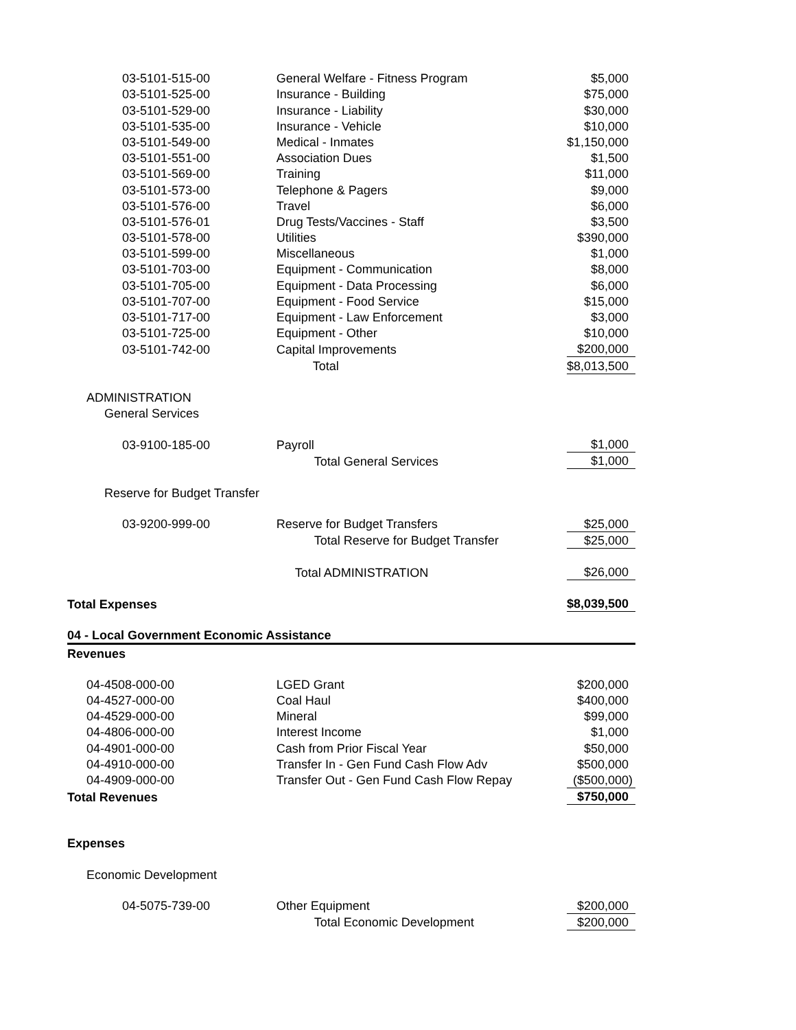| 03-5101-515-00 | General Welfare - Fitness Program | $5,000 |
| 03-5101-525-00 | Insurance - Building | $75,000 |
| 03-5101-529-00 | Insurance - Liability | $30,000 |
| 03-5101-535-00 | Insurance - Vehicle | $10,000 |
| 03-5101-549-00 | Medical - Inmates | $1,150,000 |
| 03-5101-551-00 | Association Dues | $1,500 |
| 03-5101-569-00 | Training | $11,000 |
| 03-5101-573-00 | Telephone & Pagers | $9,000 |
| 03-5101-576-00 | Travel | $6,000 |
| 03-5101-576-01 | Drug Tests/Vaccines - Staff | $3,500 |
| 03-5101-578-00 | Utilities | $390,000 |
| 03-5101-599-00 | Miscellaneous | $1,000 |
| 03-5101-703-00 | Equipment - Communication | $8,000 |
| 03-5101-705-00 | Equipment - Data Processing | $6,000 |
| 03-5101-707-00 | Equipment - Food Service | $15,000 |
| 03-5101-717-00 | Equipment - Law Enforcement | $3,000 |
| 03-5101-725-00 | Equipment - Other | $10,000 |
| 03-5101-742-00 | Capital Improvements | $200,000 |
| | Total | $8,013,500 |
| ADMINISTRATION | | |
| General Services | | |
| 03-9100-185-00 | Payroll | $1,000 |
| | Total General Services | $1,000 |
| Reserve for Budget Transfer | | |
| 03-9200-999-00 | Reserve for Budget Transfers | $25,000 |
| | Total Reserve for Budget Transfer | $25,000 |
| | Total ADMINISTRATION | $26,000 |
| Total Expenses | | $8,039,500 |
| 04 - Local Government Economic Assistance | | |
| Revenues | | |
| 04-4508-000-00 | LGED Grant | $200,000 |
| 04-4527-000-00 | Coal Haul | $400,000 |
| 04-4529-000-00 | Mineral | $99,000 |
| 04-4806-000-00 | Interest Income | $1,000 |
| 04-4901-000-00 | Cash from Prior Fiscal Year | $50,000 |
| 04-4910-000-00 | Transfer In - Gen Fund Cash Flow Adv | $500,000 |
| 04-4909-000-00 | Transfer Out - Gen Fund Cash Flow Repay | ($500,000) |
| Total Revenues | | $750,000 |
| Expenses | | |
| Economic Development | | |
| 04-5075-739-00 | Other Equipment | $200,000 |
| | Total Economic Development | $200,000 |